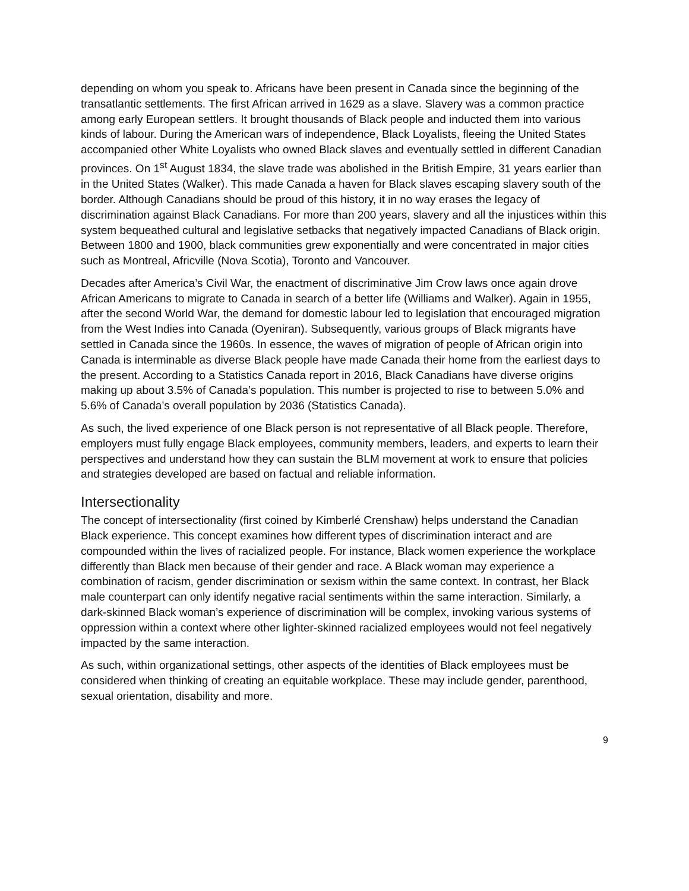depending on whom you speak to. Africans have been present in Canada since the beginning of the transatlantic settlements. The first African arrived in 1629 as a slave. Slavery was a common practice among early European settlers. It brought thousands of Black people and inducted them into various kinds of labour. During the American wars of independence, Black Loyalists, fleeing the United States accompanied other White Loyalists who owned Black slaves and eventually settled in different Canadian provinces. On 1<sup>st</sup> August 1834, the slave trade was abolished in the British Empire, 31 years earlier than in the United States (Walker). This made Canada a haven for Black slaves escaping slavery south of the border. Although Canadians should be proud of this history, it in no way erases the legacy of discrimination against Black Canadians. For more than 200 years, slavery and all the injustices within this system bequeathed cultural and legislative setbacks that negatively impacted Canadians of Black origin. Between 1800 and 1900, black communities grew exponentially and were concentrated in major cities such as Montreal, Africville (Nova Scotia), Toronto and Vancouver.
Decades after America’s Civil War, the enactment of discriminative Jim Crow laws once again drove African Americans to migrate to Canada in search of a better life (Williams and Walker). Again in 1955, after the second World War, the demand for domestic labour led to legislation that encouraged migration from the West Indies into Canada (Oyeniran). Subsequently, various groups of Black migrants have settled in Canada since the 1960s. In essence, the waves of migration of people of African origin into Canada is interminable as diverse Black people have made Canada their home from the earliest days to the present. According to a Statistics Canada report in 2016, Black Canadians have diverse origins making up about 3.5% of Canada’s population. This number is projected to rise to between 5.0% and 5.6% of Canada’s overall population by 2036 (Statistics Canada).
As such, the lived experience of one Black person is not representative of all Black people. Therefore, employers must fully engage Black employees, community members, leaders, and experts to learn their perspectives and understand how they can sustain the BLM movement at work to ensure that policies and strategies developed are based on factual and reliable information.
Intersectionality
The concept of intersectionality (first coined by Kimberlé Crenshaw) helps understand the Canadian Black experience. This concept examines how different types of discrimination interact and are compounded within the lives of racialized people. For instance, Black women experience the workplace differently than Black men because of their gender and race. A Black woman may experience a combination of racism, gender discrimination or sexism within the same context. In contrast, her Black male counterpart can only identify negative racial sentiments within the same interaction. Similarly, a dark-skinned Black woman’s experience of discrimination will be complex, invoking various systems of oppression within a context where other lighter-skinned racialized employees would not feel negatively impacted by the same interaction.
As such, within organizational settings, other aspects of the identities of Black employees must be considered when thinking of creating an equitable workplace. These may include gender, parenthood, sexual orientation, disability and more.
9